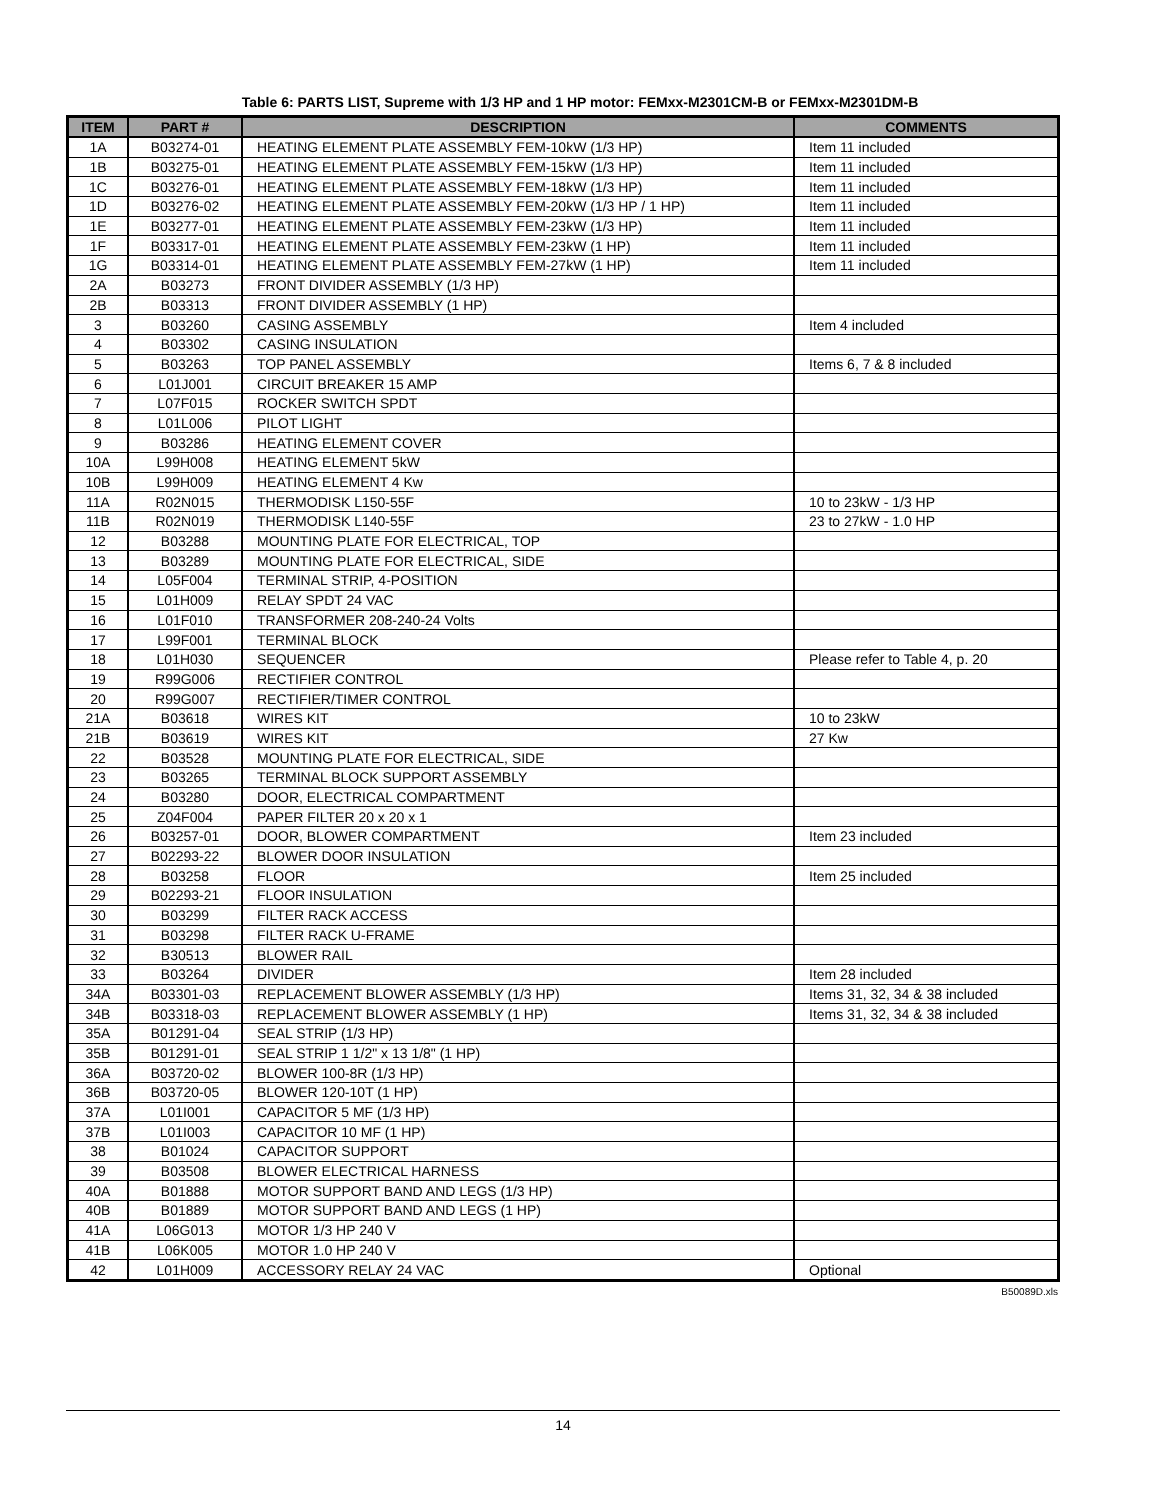Table 6: PARTS LIST, Supreme with 1/3 HP and 1 HP motor: FEMxx-M2301CM-B or FEMxx-M2301DM-B
| ITEM | PART # | DESCRIPTION | COMMENTS |
| --- | --- | --- | --- |
| 1A | B03274-01 | HEATING ELEMENT PLATE ASSEMBLY FEM-10kW (1/3 HP) | Item 11 included |
| 1B | B03275-01 | HEATING ELEMENT PLATE ASSEMBLY FEM-15kW (1/3 HP) | Item 11 included |
| 1C | B03276-01 | HEATING ELEMENT PLATE ASSEMBLY FEM-18kW (1/3 HP) | Item 11 included |
| 1D | B03276-02 | HEATING ELEMENT PLATE ASSEMBLY FEM-20kW (1/3 HP / 1 HP) | Item 11 included |
| 1E | B03277-01 | HEATING ELEMENT PLATE ASSEMBLY FEM-23kW (1/3 HP) | Item 11 included |
| 1F | B03317-01 | HEATING ELEMENT PLATE ASSEMBLY FEM-23kW (1 HP) | Item 11 included |
| 1G | B03314-01 | HEATING ELEMENT PLATE ASSEMBLY FEM-27kW (1 HP) | Item 11 included |
| 2A | B03273 | FRONT DIVIDER ASSEMBLY (1/3 HP) | |
| 2B | B03313 | FRONT DIVIDER ASSEMBLY (1 HP) | |
| 3 | B03260 | CASING ASSEMBLY | Item 4 included |
| 4 | B03302 | CASING INSULATION | |
| 5 | B03263 | TOP PANEL ASSEMBLY | Items 6, 7 & 8 included |
| 6 | L01J001 | CIRCUIT BREAKER 15 AMP | |
| 7 | L07F015 | ROCKER SWITCH SPDT | |
| 8 | L01L006 | PILOT LIGHT | |
| 9 | B03286 | HEATING ELEMENT COVER | |
| 10A | L99H008 | HEATING ELEMENT 5kW | |
| 10B | L99H009 | HEATING ELEMENT 4 Kw | |
| 11A | R02N015 | THERMODISK L150-55F | 10 to 23kW - 1/3 HP |
| 11B | R02N019 | THERMODISK L140-55F | 23 to 27kW - 1.0 HP |
| 12 | B03288 | MOUNTING PLATE FOR ELECTRICAL, TOP | |
| 13 | B03289 | MOUNTING PLATE FOR ELECTRICAL, SIDE | |
| 14 | L05F004 | TERMINAL STRIP, 4-POSITION | |
| 15 | L01H009 | RELAY SPDT 24 VAC | |
| 16 | L01F010 | TRANSFORMER 208-240-24 Volts | |
| 17 | L99F001 | TERMINAL BLOCK | |
| 18 | L01H030 | SEQUENCER | Please refer to Table 4, p. 20 |
| 19 | R99G006 | RECTIFIER CONTROL | |
| 20 | R99G007 | RECTIFIER/TIMER CONTROL | |
| 21A | B03618 | WIRES KIT | 10 to 23kW |
| 21B | B03619 | WIRES KIT | 27 Kw |
| 22 | B03528 | MOUNTING PLATE FOR ELECTRICAL, SIDE | |
| 23 | B03265 | TERMINAL BLOCK SUPPORT ASSEMBLY | |
| 24 | B03280 | DOOR, ELECTRICAL COMPARTMENT | |
| 25 | Z04F004 | PAPER FILTER 20 x 20 x 1 | |
| 26 | B03257-01 | DOOR, BLOWER COMPARTMENT | Item 23 included |
| 27 | B02293-22 | BLOWER DOOR INSULATION | |
| 28 | B03258 | FLOOR | Item 25 included |
| 29 | B02293-21 | FLOOR INSULATION | |
| 30 | B03299 | FILTER RACK ACCESS | |
| 31 | B03298 | FILTER RACK U-FRAME | |
| 32 | B30513 | BLOWER RAIL | |
| 33 | B03264 | DIVIDER | Item 28 included |
| 34A | B03301-03 | REPLACEMENT BLOWER ASSEMBLY (1/3 HP) | Items 31, 32, 34 & 38 included |
| 34B | B03318-03 | REPLACEMENT BLOWER ASSEMBLY (1 HP) | Items 31, 32, 34 & 38 included |
| 35A | B01291-04 | SEAL STRIP (1/3 HP) | |
| 35B | B01291-01 | SEAL STRIP 1 1/2" x 13 1/8" (1 HP) | |
| 36A | B03720-02 | BLOWER 100-8R (1/3 HP) | |
| 36B | B03720-05 | BLOWER 120-10T (1 HP) | |
| 37A | L01I001 | CAPACITOR 5 MF (1/3 HP) | |
| 37B | L01I003 | CAPACITOR 10 MF (1 HP) | |
| 38 | B01024 | CAPACITOR SUPPORT | |
| 39 | B03508 | BLOWER ELECTRICAL HARNESS | |
| 40A | B01888 | MOTOR SUPPORT BAND AND LEGS (1/3 HP) | |
| 40B | B01889 | MOTOR SUPPORT BAND AND LEGS (1 HP) | |
| 41A | L06G013 | MOTOR 1/3 HP 240 V | |
| 41B | L06K005 | MOTOR 1.0 HP 240 V | |
| 42 | L01H009 | ACCESSORY RELAY 24 VAC | Optional |
B50089D.xls
14